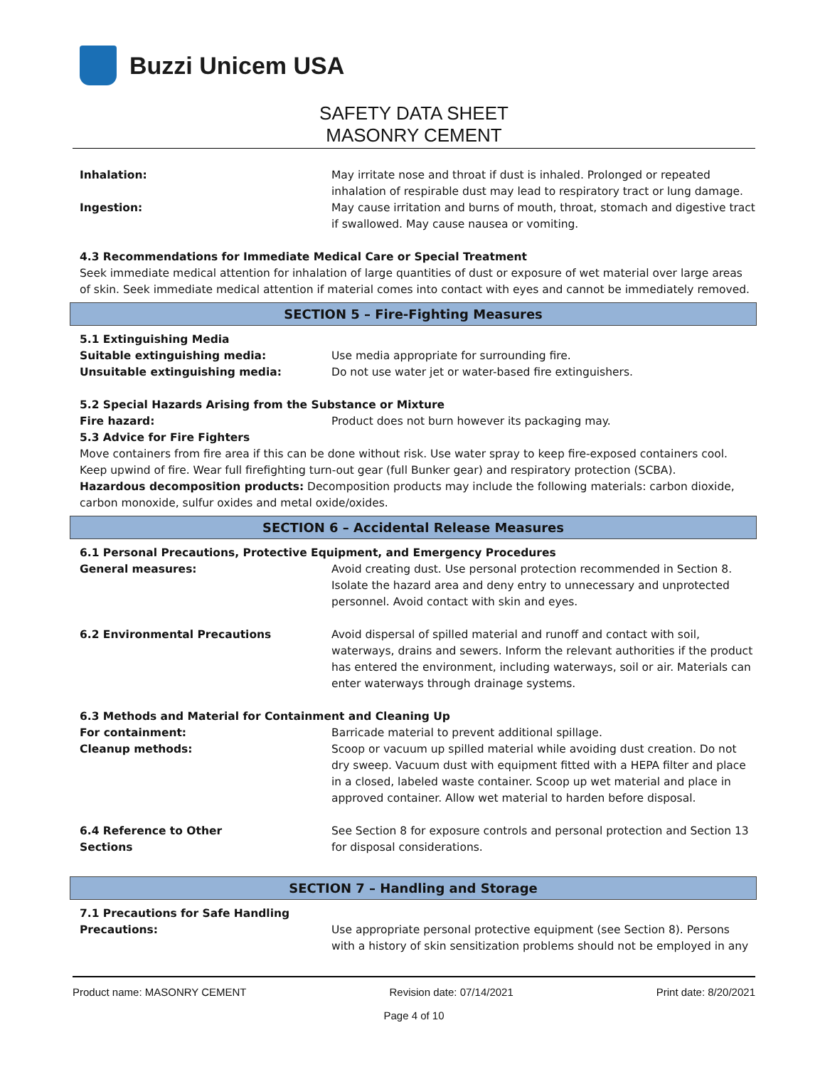Buzzi Unicem USA
SAFETY DATA SHEET
MASONRY CEMENT
Inhalation: May irritate nose and throat if dust is inhaled. Prolonged or repeated inhalation of respirable dust may lead to respiratory tract or lung damage.
Ingestion: May cause irritation and burns of mouth, throat, stomach and digestive tract if swallowed. May cause nausea or vomiting.
4.3 Recommendations for Immediate Medical Care or Special Treatment
Seek immediate medical attention for inhalation of large quantities of dust or exposure of wet material over large areas of skin. Seek immediate medical attention if material comes into contact with eyes and cannot be immediately removed.
SECTION 5 – Fire-Fighting Measures
5.1 Extinguishing Media
Suitable extinguishing media: Use media appropriate for surrounding fire.
Unsuitable extinguishing media: Do not use water jet or water-based fire extinguishers.
5.2 Special Hazards Arising from the Substance or Mixture
Fire hazard: Product does not burn however its packaging may.
5.3 Advice for Fire Fighters
Move containers from fire area if this can be done without risk. Use water spray to keep fire-exposed containers cool. Keep upwind of fire. Wear full firefighting turn-out gear (full Bunker gear) and respiratory protection (SCBA).
Hazardous decomposition products: Decomposition products may include the following materials: carbon dioxide, carbon monoxide, sulfur oxides and metal oxide/oxides.
SECTION 6 – Accidental Release Measures
6.1 Personal Precautions, Protective Equipment, and Emergency Procedures
General measures: Avoid creating dust. Use personal protection recommended in Section 8. Isolate the hazard area and deny entry to unnecessary and unprotected personnel. Avoid contact with skin and eyes.
6.2 Environmental Precautions Avoid dispersal of spilled material and runoff and contact with soil, waterways, drains and sewers. Inform the relevant authorities if the product has entered the environment, including waterways, soil or air. Materials can enter waterways through drainage systems.
6.3 Methods and Material for Containment and Cleaning Up
For containment: Barricade material to prevent additional spillage.
Cleanup methods: Scoop or vacuum up spilled material while avoiding dust creation. Do not dry sweep. Vacuum dust with equipment fitted with a HEPA filter and place in a closed, labeled waste container. Scoop up wet material and place in approved container. Allow wet material to harden before disposal.
6.4 Reference to Other
Sections
See Section 8 for exposure controls and personal protection and Section 13 for disposal considerations.
SECTION 7 – Handling and Storage
7.1 Precautions for Safe Handling
Precautions: Use appropriate personal protective equipment (see Section 8). Persons with a history of skin sensitization problems should not be employed in any
Product name: MASONRY CEMENT Revision date: 07/14/2021 Print date: 8/20/2021
Page 4 of 10